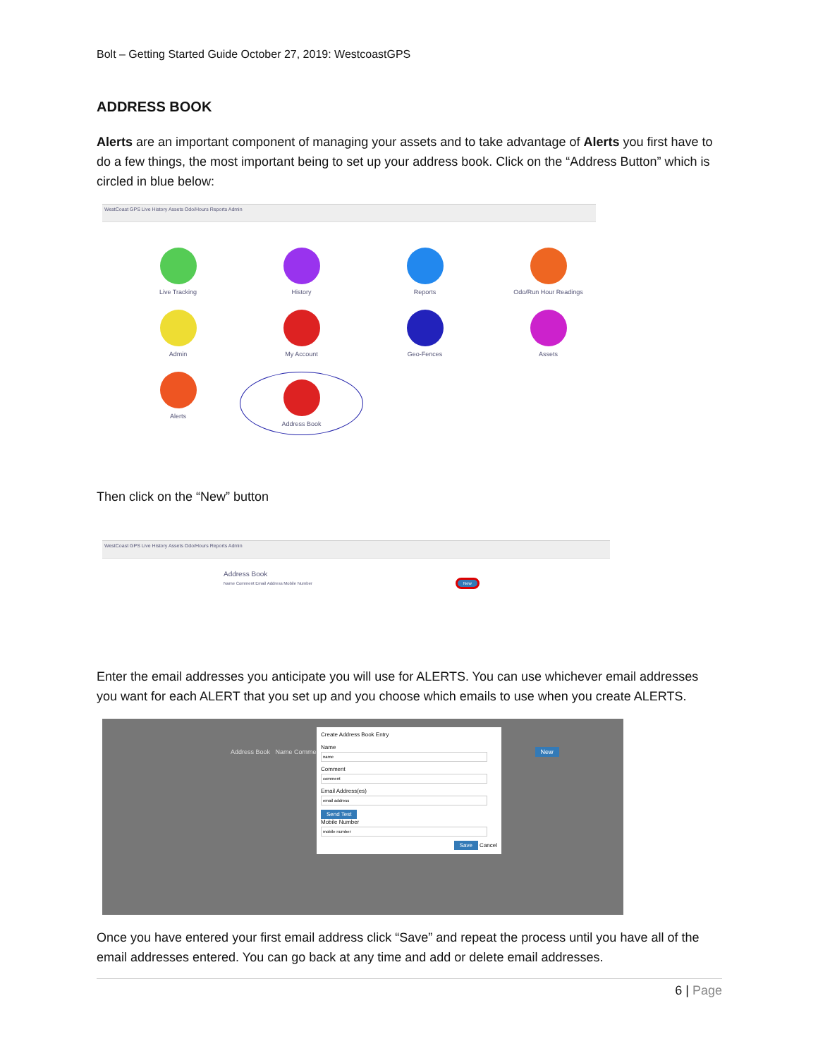Bolt – Getting Started Guide October 27, 2019: WestcoastGPS
ADDRESS BOOK
Alerts are an important component of managing your assets and to take advantage of Alerts you first have to do a few things, the most important being to set up your address book. Click on the “Address Button” which is circled in blue below:
WestCoast GPS Live History Assets Odo/Hours Reports Admin
Live Tracking
History
Reports
Odo/Run Hour Readings
Admin
My Account
Geo-Fences
Assets
Alerts
Address Book
Then click on the “New” button
WestCoast GPS Live History Assets Odo/Hours Reports Admin
Address Book
Name Comment Email Address Mobile Number New
Enter the email addresses you anticipate you will use for ALERTS. You can use whichever email addresses you want for each ALERT that you set up and you choose which emails to use when you create ALERTS.
Address Book Name Comment New
Create Address Book Entry
NameCommentEmail Address(es) Send Test
Mobile Number
Save Cancel
Once you have entered your first email address click “Save” and repeat the process until you have all of the email addresses entered. You can go back at any time and add or delete email addresses.
6 | Page